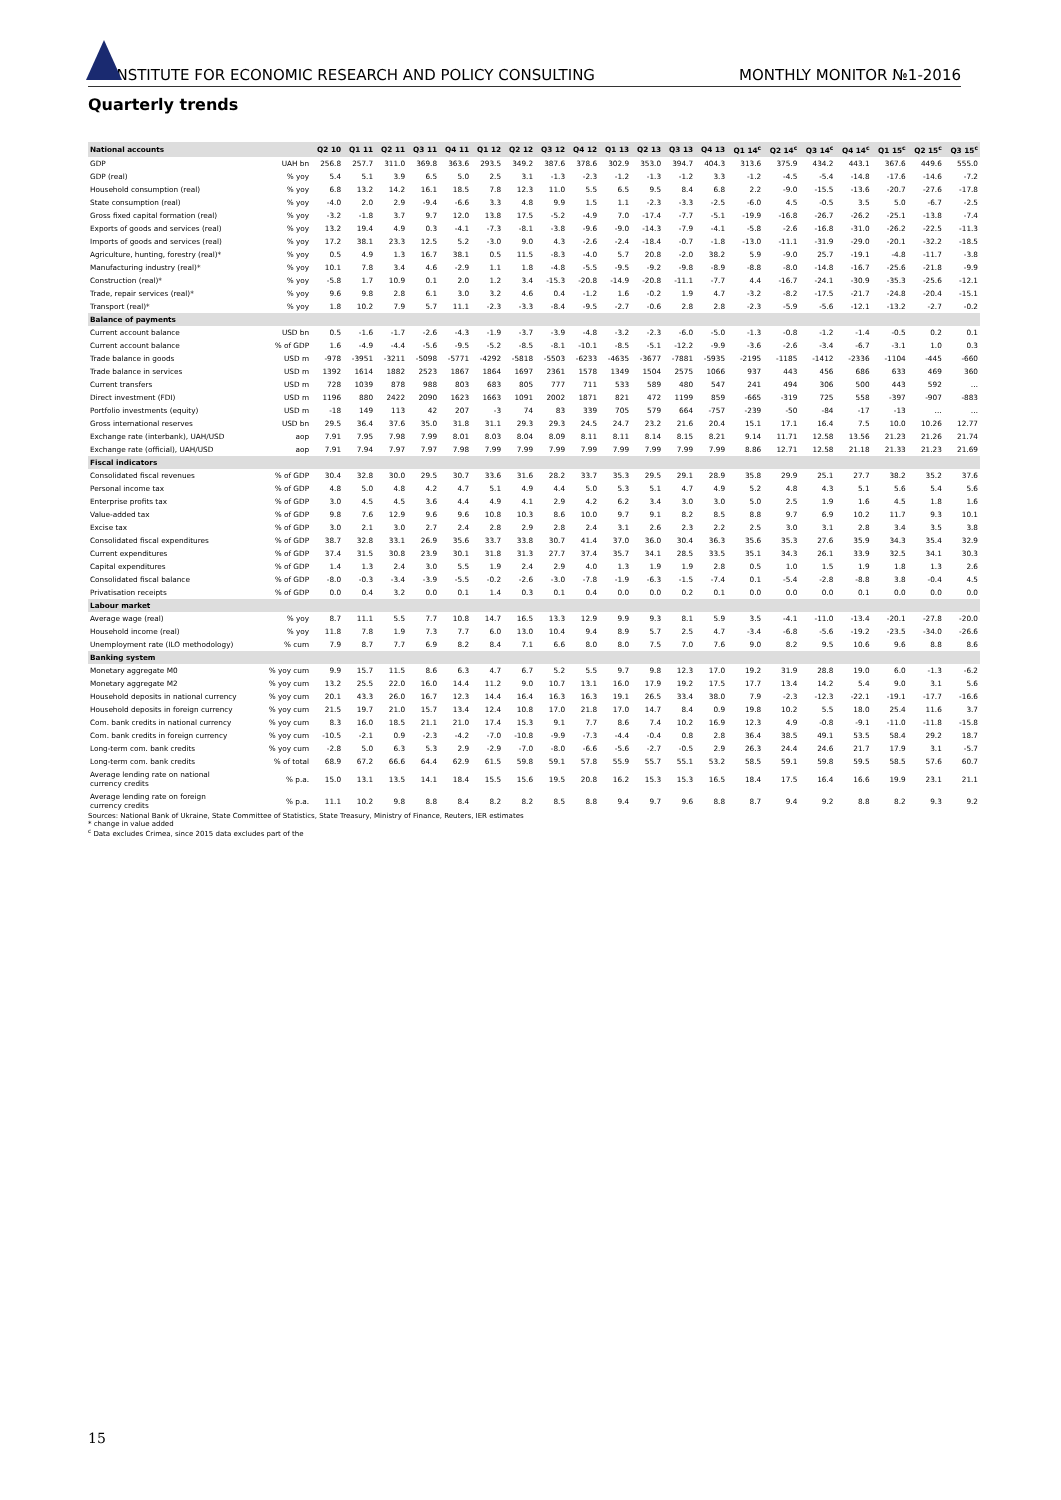INSTITUTE FOR ECONOMIC RESEARCH AND POLICY CONSULTING MONTHLY MONITOR №1-2016
Quarterly trends
| National accounts | | Q2 10 | Q1 11 | Q2 11 | Q3 11 | Q4 11 | Q1 12 | Q2 12 | Q3 12 | Q4 12 | Q1 13 | Q2 13 | Q3 13 | Q4 13 | Q1 14<sup>c</sup> | Q2 14<sup>c</sup> | Q3 14<sup>c</sup> | Q4 14<sup>c</sup> | Q1 15<sup>c</sup> | Q2 15<sup>c</sup> | Q3 15<sup>c</sup> |
| --- | --- | --- | --- | --- | --- | --- | --- | --- | --- | --- | --- | --- | --- | --- | --- | --- | --- | --- | --- | --- | --- |
| GDP | UAH bn | 256.8 | 257.7 | 311.0 | 369.8 | 363.6 | 293.5 | 349.2 | 387.6 | 378.6 | 302.9 | 353.0 | 394.7 | 404.3 | 313.6 | 375.9 | 434.2 | 443.1 | 367.6 | 449.6 | 555.0 |
| GDP (real) | % yoy | 5.4 | 5.1 | 3.9 | 6.5 | 5.0 | 2.5 | 3.1 | -1.3 | -2.3 | -1.2 | -1.3 | -1.2 | 3.3 | -1.2 | -4.5 | -5.4 | -14.8 | -17.6 | -14.6 | -7.2 |
| Household consumption (real) | % yoy | 6.8 | 13.2 | 14.2 | 16.1 | 18.5 | 7.8 | 12.3 | 11.0 | 5.5 | 6.5 | 9.5 | 8.4 | 6.8 | 2.2 | -9.0 | -15.5 | -13.6 | -20.7 | -27.6 | -17.8 |
| State consumption (real) | % yoy | -4.0 | 2.0 | 2.9 | -9.4 | -6.6 | 3.3 | 4.8 | 9.9 | 1.5 | 1.1 | -2.3 | -3.3 | -2.5 | -6.0 | 4.5 | -0.5 | 3.5 | 5.0 | -6.7 | -2.5 |
| Gross fixed capital formation (real) | % yoy | -3.2 | -1.8 | 3.7 | 9.7 | 12.0 | 13.8 | 17.5 | -5.2 | -4.9 | 7.0 | -17.4 | -7.7 | -5.1 | -19.9 | -16.8 | -26.7 | -26.2 | -25.1 | -13.8 | -7.4 |
| Exports of goods and services (real) | % yoy | 13.2 | 19.4 | 4.9 | 0.3 | -4.1 | -7.3 | -8.1 | -3.8 | -9.6 | -9.0 | -14.3 | -7.9 | -4.1 | -5.8 | -2.6 | -16.8 | -31.0 | -26.2 | -22.5 | -11.3 |
| Imports of goods and services (real) | % yoy | 17.2 | 38.1 | 23.3 | 12.5 | 5.2 | -3.0 | 9.0 | 4.3 | -2.6 | -2.4 | -18.4 | -0.7 | -1.8 | -13.0 | -11.1 | -31.9 | -29.0 | -20.1 | -32.2 | -18.5 |
| Agriculture, hunting, forestry (real)* | % yoy | 0.5 | 4.9 | 1.3 | 16.7 | 38.1 | 0.5 | 11.5 | -8.3 | -4.0 | 5.7 | 20.8 | -2.0 | 38.2 | 5.9 | -9.0 | 25.7 | -19.1 | -4.8 | -11.7 | -3.8 |
| Manufacturing industry (real)* | % yoy | 10.1 | 7.8 | 3.4 | 4.6 | -2.9 | 1.1 | 1.8 | -4.8 | -5.5 | -9.5 | -9.2 | -9.8 | -8.9 | -8.8 | -8.0 | -14.8 | -16.7 | -25.6 | -21.8 | -9.9 |
| Construction (real)* | % yoy | -5.8 | 1.7 | 10.9 | 0.1 | 2.0 | 1.2 | 3.4 | -15.3 | -20.8 | -14.9 | -20.8 | -11.1 | -7.7 | 4.4 | -16.7 | -24.1 | -30.9 | -35.3 | -25.6 | -12.1 |
| Trade, repair services (real)* | % yoy | 9.6 | 9.8 | 2.8 | 6.1 | 3.0 | 3.2 | 4.6 | 0.4 | -1.2 | 1.6 | -0.2 | 1.9 | 4.7 | -3.2 | -8.2 | -17.5 | -21.7 | -24.8 | -20.4 | -15.1 |
| Transport (real)* | % yoy | 1.8 | 10.2 | 7.9 | 5.7 | 11.1 | -2.3 | -3.3 | -8.4 | -9.5 | -2.7 | -0.6 | 2.8 | 2.8 | -2.3 | -5.9 | -5.6 | -12.1 | -13.2 | -2.7 | -0.2 |
| Balance of payments | | | | | | | | | | | | | | | | | | | | | |
| Current account balance | USD bn | 0.5 | -1.6 | -1.7 | -2.6 | -4.3 | -1.9 | -3.7 | -3.9 | -4.8 | -3.2 | -2.3 | -6.0 | -5.0 | -1.3 | -0.8 | -1.2 | -1.4 | -0.5 | 0.2 | 0.1 |
| Current account balance | % of GDP | 1.6 | -4.9 | -4.4 | -5.6 | -9.5 | -5.2 | -8.5 | -8.1 | -10.1 | -8.5 | -5.1 | -12.2 | -9.9 | -3.6 | -2.6 | -3.4 | -6.7 | -3.1 | 1.0 | 0.3 |
| Trade balance in goods | USD m | -978 | -3951 | -3211 | -5098 | -5771 | -4292 | -5818 | -5503 | -6233 | -4635 | -3677 | -7881 | -5935 | -2195 | -1185 | -1412 | -2336 | -1104 | -445 | -660 |
| Trade balance in services | USD m | 1392 | 1614 | 1882 | 2523 | 1867 | 1864 | 1697 | 2361 | 1578 | 1349 | 1504 | 2575 | 1066 | 937 | 443 | 456 | 686 | 633 | 469 | 360 |
| Current transfers | USD m | 728 | 1039 | 878 | 988 | 803 | 683 | 805 | 777 | 711 | 533 | 589 | 480 | 547 | 241 | 494 | 306 | 500 | 443 | 592 | … |
| Direct investment (FDI) | USD m | 1196 | 880 | 2422 | 2090 | 1623 | 1663 | 1091 | 2002 | 1871 | 821 | 472 | 1199 | 859 | -665 | -319 | 725 | 558 | -397 | -907 | -883 |
| Portfolio investments (equity) | USD m | -18 | 149 | 113 | 42 | 207 | -3 | 74 | 83 | 339 | 705 | 579 | 664 | -757 | -239 | -50 | -84 | -17 | -13 | … | … |
| Gross international reserves | USD bn | 29.5 | 36.4 | 37.6 | 35.0 | 31.8 | 31.1 | 29.3 | 29.3 | 24.5 | 24.7 | 23.2 | 21.6 | 20.4 | 15.1 | 17.1 | 16.4 | 7.5 | 10.0 | 10.26 | 12.77 |
| Exchange rate (interbank), UAH/USD | aop | 7.91 | 7.95 | 7.98 | 7.99 | 8.01 | 8.03 | 8.04 | 8.09 | 8.11 | 8.11 | 8.14 | 8.15 | 8.21 | 9.14 | 11.71 | 12.58 | 13.56 | 21.23 | 21.26 | 21.74 |
| Exchange rate (official), UAH/USD | aop | 7.91 | 7.94 | 7.97 | 7.97 | 7.98 | 7.99 | 7.99 | 7.99 | 7.99 | 7.99 | 7.99 | 7.99 | 7.99 | 8.86 | 12.71 | 12.58 | 21.18 | 21.33 | 21.23 | 21.69 |
| Fiscal indicators | | | | | | | | | | | | | | | | | | | | | |
| Consolidated fiscal revenues | % of GDP | 30.4 | 32.8 | 30.0 | 29.5 | 30.7 | 33.6 | 31.6 | 28.2 | 33.7 | 35.3 | 29.5 | 29.1 | 28.9 | 35.8 | 29.9 | 25.1 | 27.7 | 38.2 | 35.2 | 37.6 |
| Personal income tax | % of GDP | 4.8 | 5.0 | 4.8 | 4.2 | 4.7 | 5.1 | 4.9 | 4.4 | 5.0 | 5.3 | 5.1 | 4.7 | 4.9 | 5.2 | 4.8 | 4.3 | 5.1 | 5.6 | 5.4 | 5.6 |
| Enterprise profits tax | % of GDP | 3.0 | 4.5 | 4.5 | 3.6 | 4.4 | 4.9 | 4.1 | 2.9 | 4.2 | 6.2 | 3.4 | 3.0 | 3.0 | 5.0 | 2.5 | 1.9 | 1.6 | 4.5 | 1.8 | 1.6 |
| Value-added tax | % of GDP | 9.8 | 7.6 | 12.9 | 9.6 | 9.6 | 10.8 | 10.3 | 8.6 | 10.0 | 9.7 | 9.1 | 8.2 | 8.5 | 8.8 | 9.7 | 6.9 | 10.2 | 11.7 | 9.3 | 10.1 |
| Excise tax | % of GDP | 3.0 | 2.1 | 3.0 | 2.7 | 2.4 | 2.8 | 2.9 | 2.8 | 2.4 | 3.1 | 2.6 | 2.3 | 2.2 | 2.5 | 3.0 | 3.1 | 2.8 | 3.4 | 3.5 | 3.8 |
| Consolidated fiscal expenditures | % of GDP | 38.7 | 32.8 | 33.1 | 26.9 | 35.6 | 33.7 | 33.8 | 30.7 | 41.4 | 37.0 | 36.0 | 30.4 | 36.3 | 35.6 | 35.3 | 27.6 | 35.9 | 34.3 | 35.4 | 32.9 |
| Current expenditures | % of GDP | 37.4 | 31.5 | 30.8 | 23.9 | 30.1 | 31.8 | 31.3 | 27.7 | 37.4 | 35.7 | 34.1 | 28.5 | 33.5 | 35.1 | 34.3 | 26.1 | 33.9 | 32.5 | 34.1 | 30.3 |
| Capital expenditures | % of GDP | 1.4 | 1.3 | 2.4 | 3.0 | 5.5 | 1.9 | 2.4 | 2.9 | 4.0 | 1.3 | 1.9 | 1.9 | 2.8 | 0.5 | 1.0 | 1.5 | 1.9 | 1.8 | 1.3 | 2.6 |
| Consolidated fiscal balance | % of GDP | -8.0 | -0.3 | -3.4 | -3.9 | -5.5 | -0.2 | -2.6 | -3.0 | -7.8 | -1.9 | -6.3 | -1.5 | -7.4 | 0.1 | -5.4 | -2.8 | -8.8 | 3.8 | -0.4 | 4.5 |
| Privatisation receipts | % of GDP | 0.0 | 0.4 | 3.2 | 0.0 | 0.1 | 1.4 | 0.3 | 0.1 | 0.4 | 0.0 | 0.0 | 0.2 | 0.1 | 0.0 | 0.0 | 0.0 | 0.1 | 0.0 | 0.0 | 0.0 |
| Labour market | | | | | | | | | | | | | | | | | | | | | |
| Average wage (real) | % yoy | 8.7 | 11.1 | 5.5 | 7.7 | 10.8 | 14.7 | 16.5 | 13.3 | 12.9 | 9.9 | 9.3 | 8.1 | 5.9 | 3.5 | -4.1 | -11.0 | -13.4 | -20.1 | -27.8 | -20.0 |
| Household income (real) | % yoy | 11.8 | 7.8 | 1.9 | 7.3 | 7.7 | 6.0 | 13.0 | 10.4 | 9.4 | 8.9 | 5.7 | 2.5 | 4.7 | -3.4 | -6.8 | -5.6 | -19.2 | -23.5 | -34.0 | -26.6 |
| Unemployment rate (ILO methodology) | % cum | 7.9 | 8.7 | 7.7 | 6.9 | 8.2 | 8.4 | 7.1 | 6.6 | 8.0 | 8.0 | 7.5 | 7.0 | 7.6 | 9.0 | 8.2 | 9.5 | 10.6 | 9.6 | 8.8 | 8.6 |
| Banking system | | | | | | | | | | | | | | | | | | | | | |
| Monetary aggregate M0 | % yoy cum | 9.9 | 15.7 | 11.5 | 8.6 | 6.3 | 4.7 | 6.7 | 5.2 | 5.5 | 9.7 | 9.8 | 12.3 | 17.0 | 19.2 | 31.9 | 28.8 | 19.0 | 6.0 | -1.3 | -6.2 |
| Monetary aggregate M2 | % yoy cum | 13.2 | 25.5 | 22.0 | 16.0 | 14.4 | 11.2 | 9.0 | 10.7 | 13.1 | 16.0 | 17.9 | 19.2 | 17.5 | 17.7 | 13.4 | 14.2 | 5.4 | 9.0 | 3.1 | 5.6 |
| Household deposits in national currency | % yoy cum | 20.1 | 43.3 | 26.0 | 16.7 | 12.3 | 14.4 | 16.4 | 16.3 | 16.3 | 19.1 | 26.5 | 33.4 | 38.0 | 7.9 | -2.3 | -12.3 | -22.1 | -19.1 | -17.7 | -16.6 |
| Household deposits in foreign currency | % yoy cum | 21.5 | 19.7 | 21.0 | 15.7 | 13.4 | 12.4 | 10.8 | 17.0 | 21.8 | 17.0 | 14.7 | 8.4 | 0.9 | 19.8 | 10.2 | 5.5 | 18.0 | 25.4 | 11.6 | 3.7 |
| Com. bank credits in national currency | % yoy cum | 8.3 | 16.0 | 18.5 | 21.1 | 21.0 | 17.4 | 15.3 | 9.1 | 7.7 | 8.6 | 7.4 | 10.2 | 16.9 | 12.3 | 4.9 | -0.8 | -9.1 | -11.0 | -11.8 | -15.8 |
| Com. bank credits in foreign currency | % yoy cum | -10.5 | -2.1 | 0.9 | -2.3 | -4.2 | -7.0 | -10.8 | -9.9 | -7.3 | -4.4 | -0.4 | 0.8 | 2.8 | 36.4 | 38.5 | 49.1 | 53.5 | 58.4 | 29.2 | 18.7 |
| Long-term com. bank credits | % yoy cum | -2.8 | 5.0 | 6.3 | 5.3 | 2.9 | -2.9 | -7.0 | -8.0 | -6.6 | -5.6 | -2.7 | -0.5 | 2.9 | 26.3 | 24.4 | 24.6 | 21.7 | 17.9 | 3.1 | -5.7 |
| Long-term com. bank credits | % of total | 68.9 | 67.2 | 66.6 | 64.4 | 62.9 | 61.5 | 59.8 | 59.1 | 57.8 | 55.9 | 55.7 | 55.1 | 53.2 | 58.5 | 59.1 | 59.8 | 59.5 | 58.5 | 57.6 | 60.7 |
| Average lending rate on national currency credits | % p.a. | 15.0 | 13.1 | 13.5 | 14.1 | 18.4 | 15.5 | 15.6 | 19.5 | 20.8 | 16.2 | 15.3 | 15.3 | 16.5 | 18.4 | 17.5 | 16.4 | 16.6 | 19.9 | 23.1 | 21.1 |
| Average lending rate on foreign currency credits | % p.a. | 11.1 | 10.2 | 9.8 | 8.8 | 8.4 | 8.2 | 8.2 | 8.5 | 8.8 | 9.4 | 9.7 | 9.6 | 8.8 | 8.7 | 9.4 | 9.2 | 8.8 | 8.2 | 9.3 | 9.2 |
Sources: National Bank of Ukraine, State Committee of Statistics, State Treasury, Ministry of Finance, Reuters, IER estimates
* change in value added
<sup>c</sup> Data excludes Crimea, since 2015 data excludes part of the
15